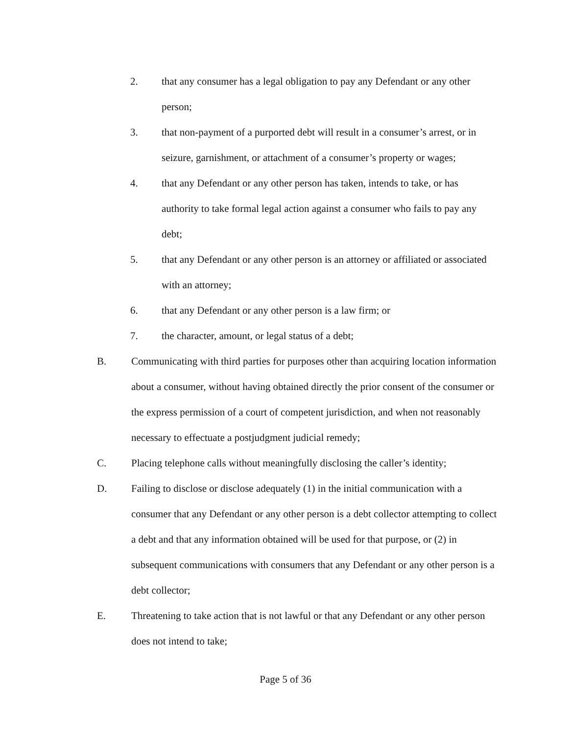2. that any consumer has a legal obligation to pay any Defendant or any other person;
3. that non-payment of a purported debt will result in a consumer’s arrest, or in seizure, garnishment, or attachment of a consumer’s property or wages;
4. that any Defendant or any other person has taken, intends to take, or has authority to take formal legal action against a consumer who fails to pay any debt;
5. that any Defendant or any other person is an attorney or affiliated or associated with an attorney;
6. that any Defendant or any other person is a law firm; or
7. the character, amount, or legal status of a debt;
B. Communicating with third parties for purposes other than acquiring location information about a consumer, without having obtained directly the prior consent of the consumer or the express permission of a court of competent jurisdiction, and when not reasonably necessary to effectuate a postjudgment judicial remedy;
C. Placing telephone calls without meaningfully disclosing the caller’s identity;
D. Failing to disclose or disclose adequately (1) in the initial communication with a consumer that any Defendant or any other person is a debt collector attempting to collect a debt and that any information obtained will be used for that purpose, or (2) in subsequent communications with consumers that any Defendant or any other person is a debt collector;
E. Threatening to take action that is not lawful or that any Defendant or any other person does not intend to take;
Page 5 of 36